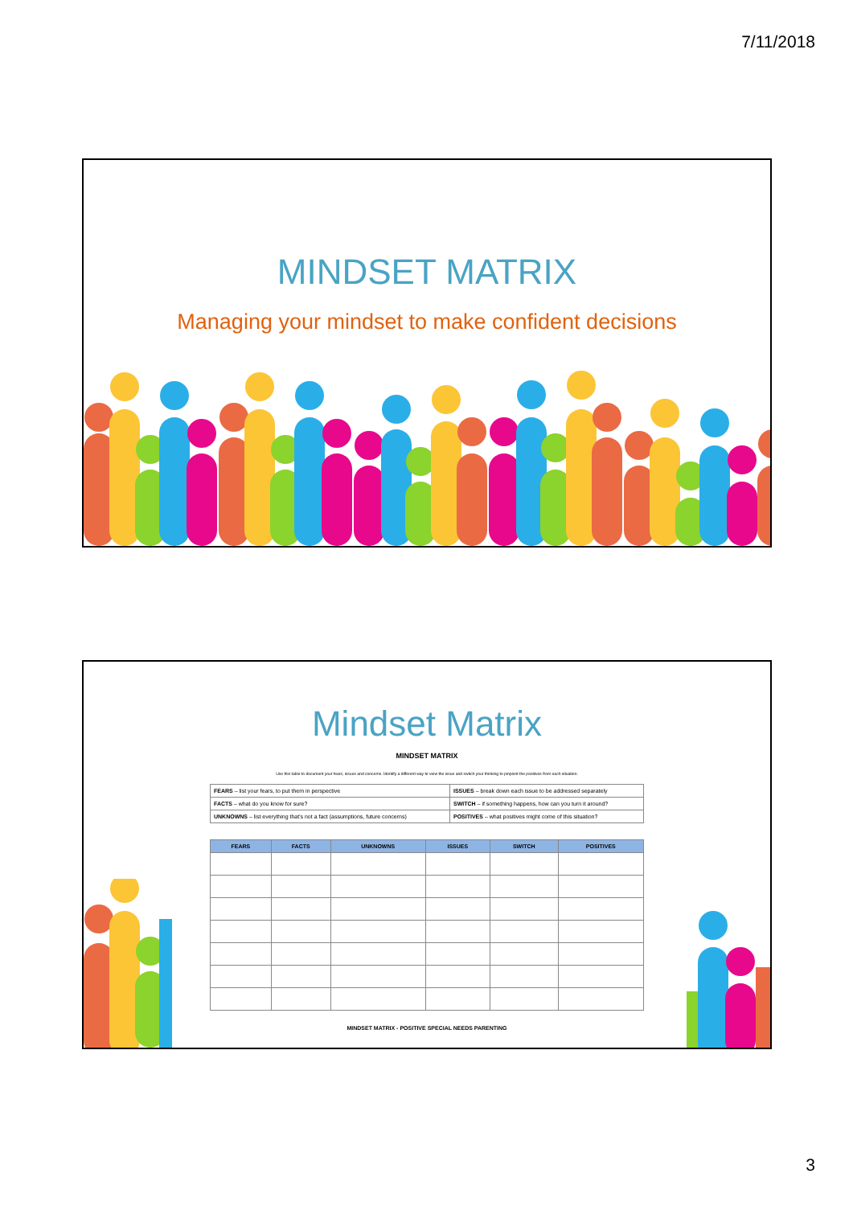7/11/2018
MINDSET MATRIX
Managing your mindset to make confident decisions
Mindset Matrix
MINDSET MATRIX
Use this table to document your fears, issues and concerns. Identify a different way to view the issue and switch your thinking to pinpoint the positives from each situation.
| FEARS – list your fears, to put them in perspective | ISSUES – break down each issue to be addressed separately |
| FACTS – what do you know for sure? | SWITCH – if something happens, how can you turn it around? |
| UNKNOWNS – list everything that's not a fact (assumptions, future concerns) | POSITIVES – what positives might come of this situation? |
| FEARS | FACTS | UNKNOWNS | ISSUES | SWITCH | POSITIVES |
| --- | --- | --- | --- | --- | --- |
MINDSET MATRIX - POSITIVE SPECIAL NEEDS PARENTING
3